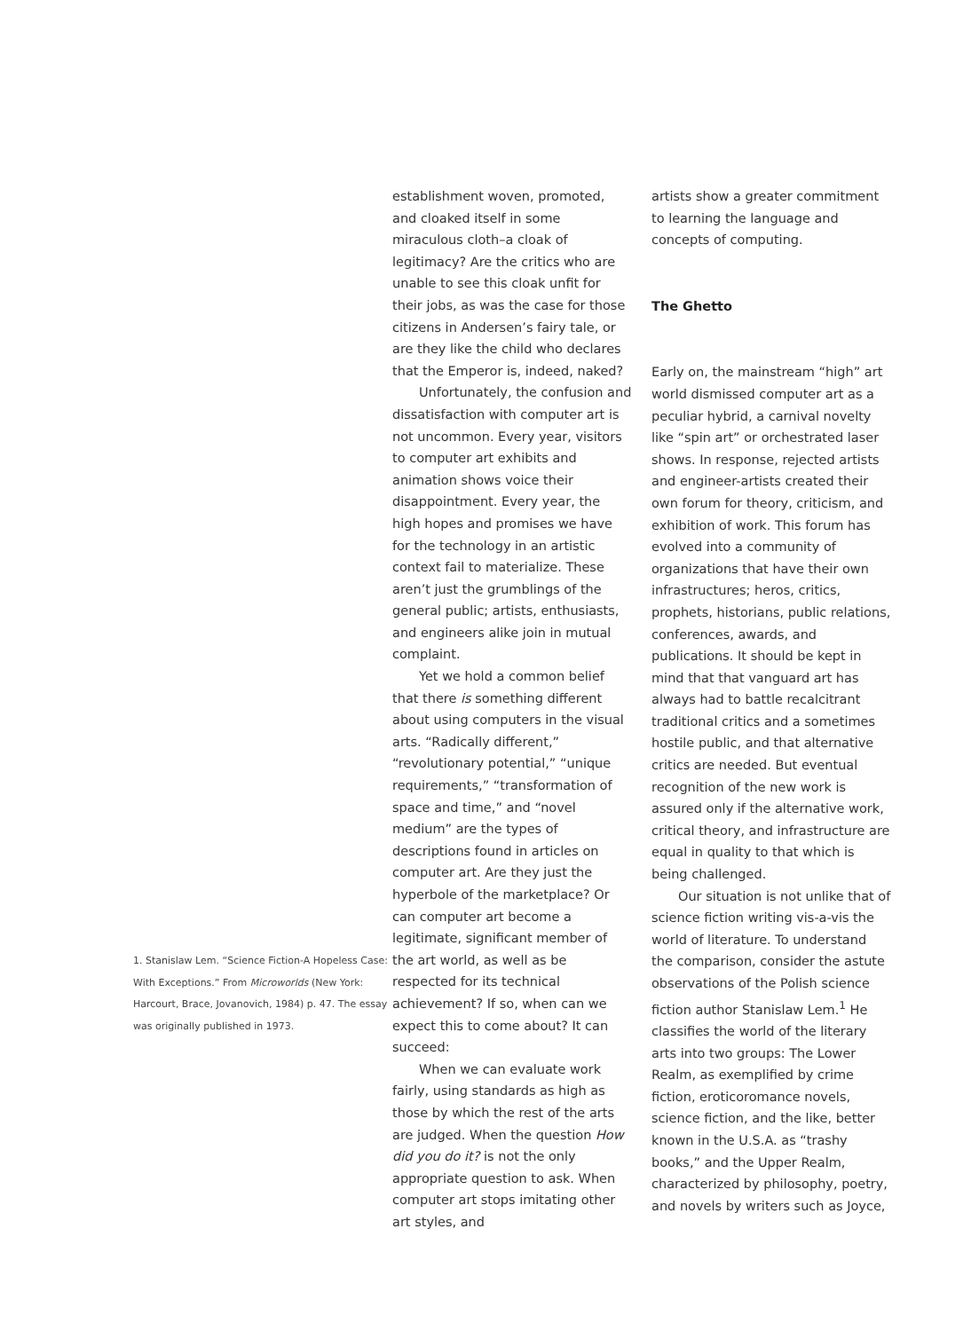1. Stanislaw Lem. “Science Fiction-A Hopeless Case: With Exceptions.” From Microworlds (New York: Harcourt, Brace, Jovanovich, 1984) p. 47. The essay was originally published in 1973.
establishment woven, promoted, and cloaked itself in some miraculous cloth–a cloak of legitimacy? Are the critics who are unable to see this cloak unfit for their jobs, as was the case for those citizens in Andersen’s fairy tale, or are they like the child who declares that the Emperor is, indeed, naked?
Unfortunately, the confusion and dissatisfaction with computer art is not uncommon. Every year, visitors to computer art exhibits and animation shows voice their disappointment. Every year, the high hopes and promises we have for the technology in an artistic context fail to materialize. These aren’t just the grumblings of the general public; artists, enthusiasts, and engineers alike join in mutual complaint.
Yet we hold a common belief that there is something different about using computers in the visual arts. “Radically different,” “revolutionary potential,” “unique requirements,” “transformation of space and time,” and “novel medium” are the types of descriptions found in articles on computer art. Are they just the hyperbole of the marketplace? Or can computer art become a legitimate, significant member of the art world, as well as be respected for its technical achievement? If so, when can we expect this to come about? It can succeed:
When we can evaluate work fairly, using standards as high as those by which the rest of the arts are judged. When the question How did you do it? is not the only appropriate question to ask. When computer art stops imitating other art styles, and
artists show a greater commitment to learning the language and concepts of computing.
The Ghetto
Early on, the mainstream “high” art world dismissed computer art as a peculiar hybrid, a carnival novelty like “spin art” or orchestrated laser shows. In response, rejected artists and engineer-artists created their own forum for theory, criticism, and exhibition of work. This forum has evolved into a community of organizations that have their own infrastructures; heros, critics, prophets, historians, public relations, conferences, awards, and publications. It should be kept in mind that that vanguard art has always had to battle recalcitrant traditional critics and a sometimes hostile public, and that alternative critics are needed. But eventual recognition of the new work is assured only if the alternative work, critical theory, and infrastructure are equal in quality to that which is being challenged.
Our situation is not unlike that of science fiction writing vis-a-vis the world of literature. To understand the comparison, consider the astute observations of the Polish science fiction author Stanislaw Lem.<sup>1</sup> He classifies the world of the literary arts into two groups: The Lower Realm, as exemplified by crime fiction, eroticoromance novels, science fiction, and the like, better known in the U.S.A. as “trashy books,” and the Upper Realm, characterized by philosophy, poetry, and novels by writers such as Joyce,